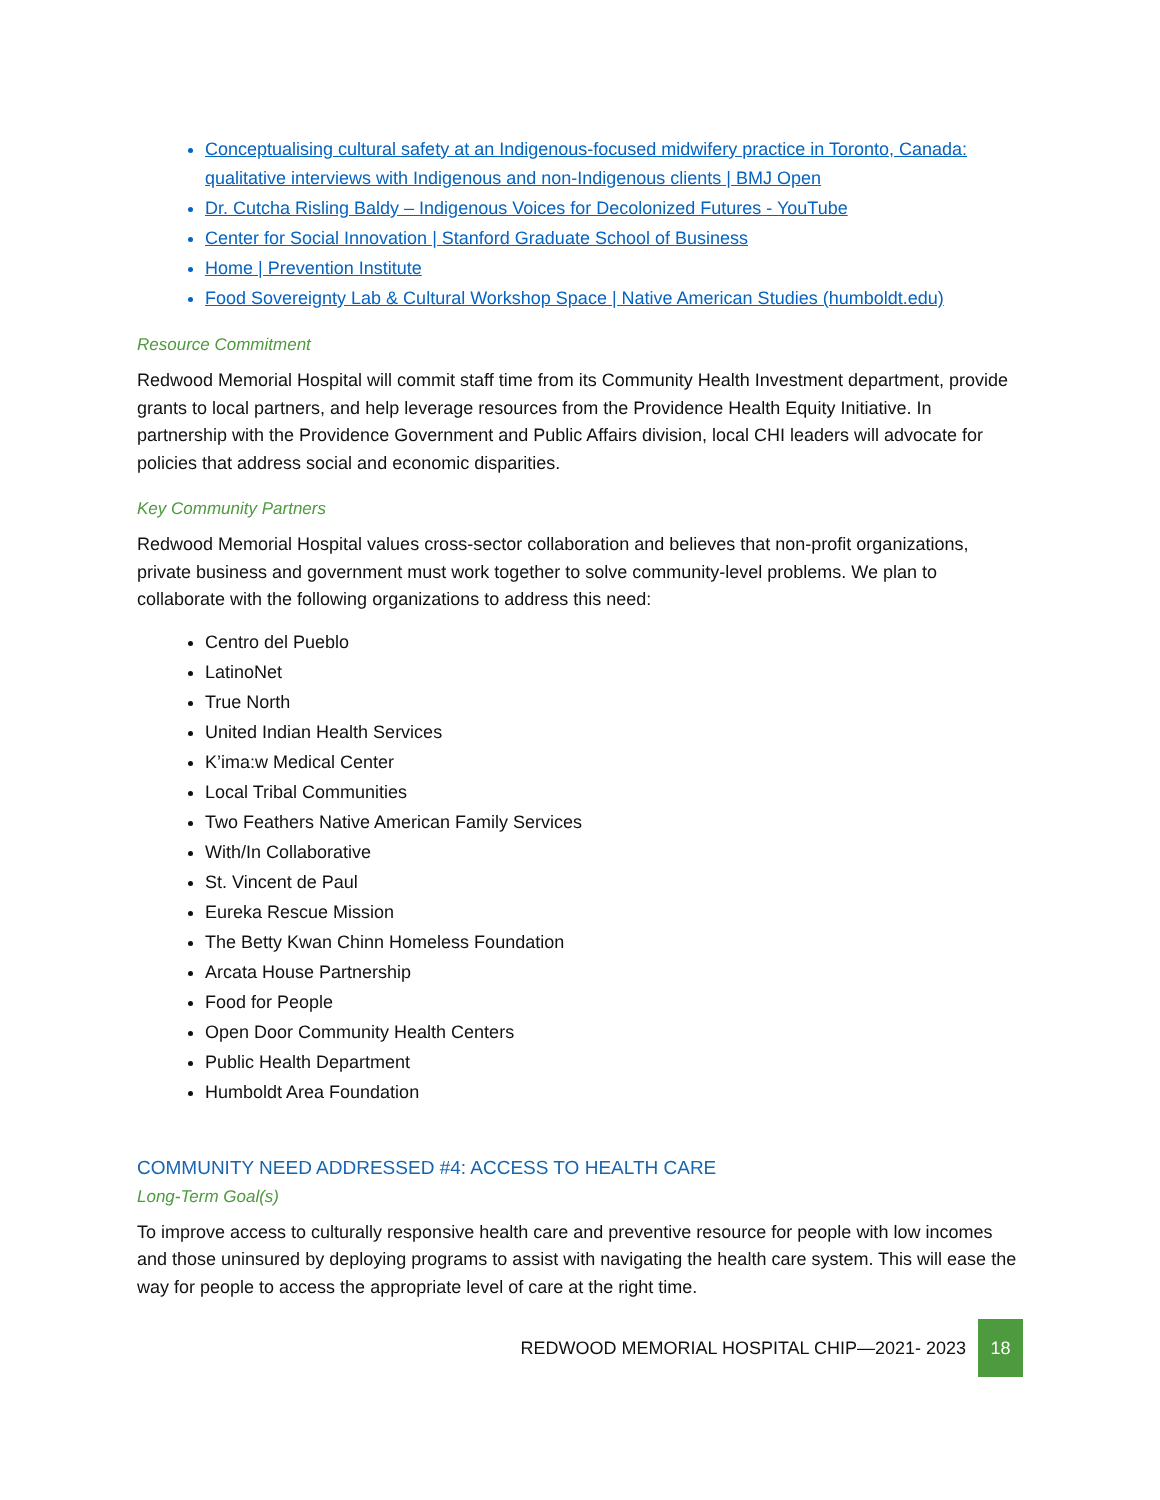Conceptualising cultural safety at an Indigenous-focused midwifery practice in Toronto, Canada: qualitative interviews with Indigenous and non-Indigenous clients | BMJ Open
Dr. Cutcha Risling Baldy – Indigenous Voices for Decolonized Futures - YouTube
Center for Social Innovation | Stanford Graduate School of Business
Home | Prevention Institute
Food Sovereignty Lab & Cultural Workshop Space | Native American Studies (humboldt.edu)
Resource Commitment
Redwood Memorial Hospital will commit staff time from its Community Health Investment department, provide grants to local partners, and help leverage resources from the Providence Health Equity Initiative. In partnership with the Providence Government and Public Affairs division, local CHI leaders will advocate for policies that address social and economic disparities.
Key Community Partners
Redwood Memorial Hospital values cross-sector collaboration and believes that non-profit organizations, private business and government must work together to solve community-level problems. We plan to collaborate with the following organizations to address this need:
Centro del Pueblo
LatinoNet
True North
United Indian Health Services
K’ima:w Medical Center
Local Tribal Communities
Two Feathers Native American Family Services
With/In Collaborative
St. Vincent de Paul
Eureka Rescue Mission
The Betty Kwan Chinn Homeless Foundation
Arcata House Partnership
Food for People
Open Door Community Health Centers
Public Health Department
Humboldt Area Foundation
COMMUNITY NEED ADDRESSED #4: ACCESS TO HEALTH CARE
Long-Term Goal(s)
To improve access to culturally responsive health care and preventive resource for people with low incomes and those uninsured by deploying programs to assist with navigating the health care system. This will ease the way for people to access the appropriate level of care at the right time.
REDWOOD MEMORIAL HOSPITAL CHIP—2021- 2023
18